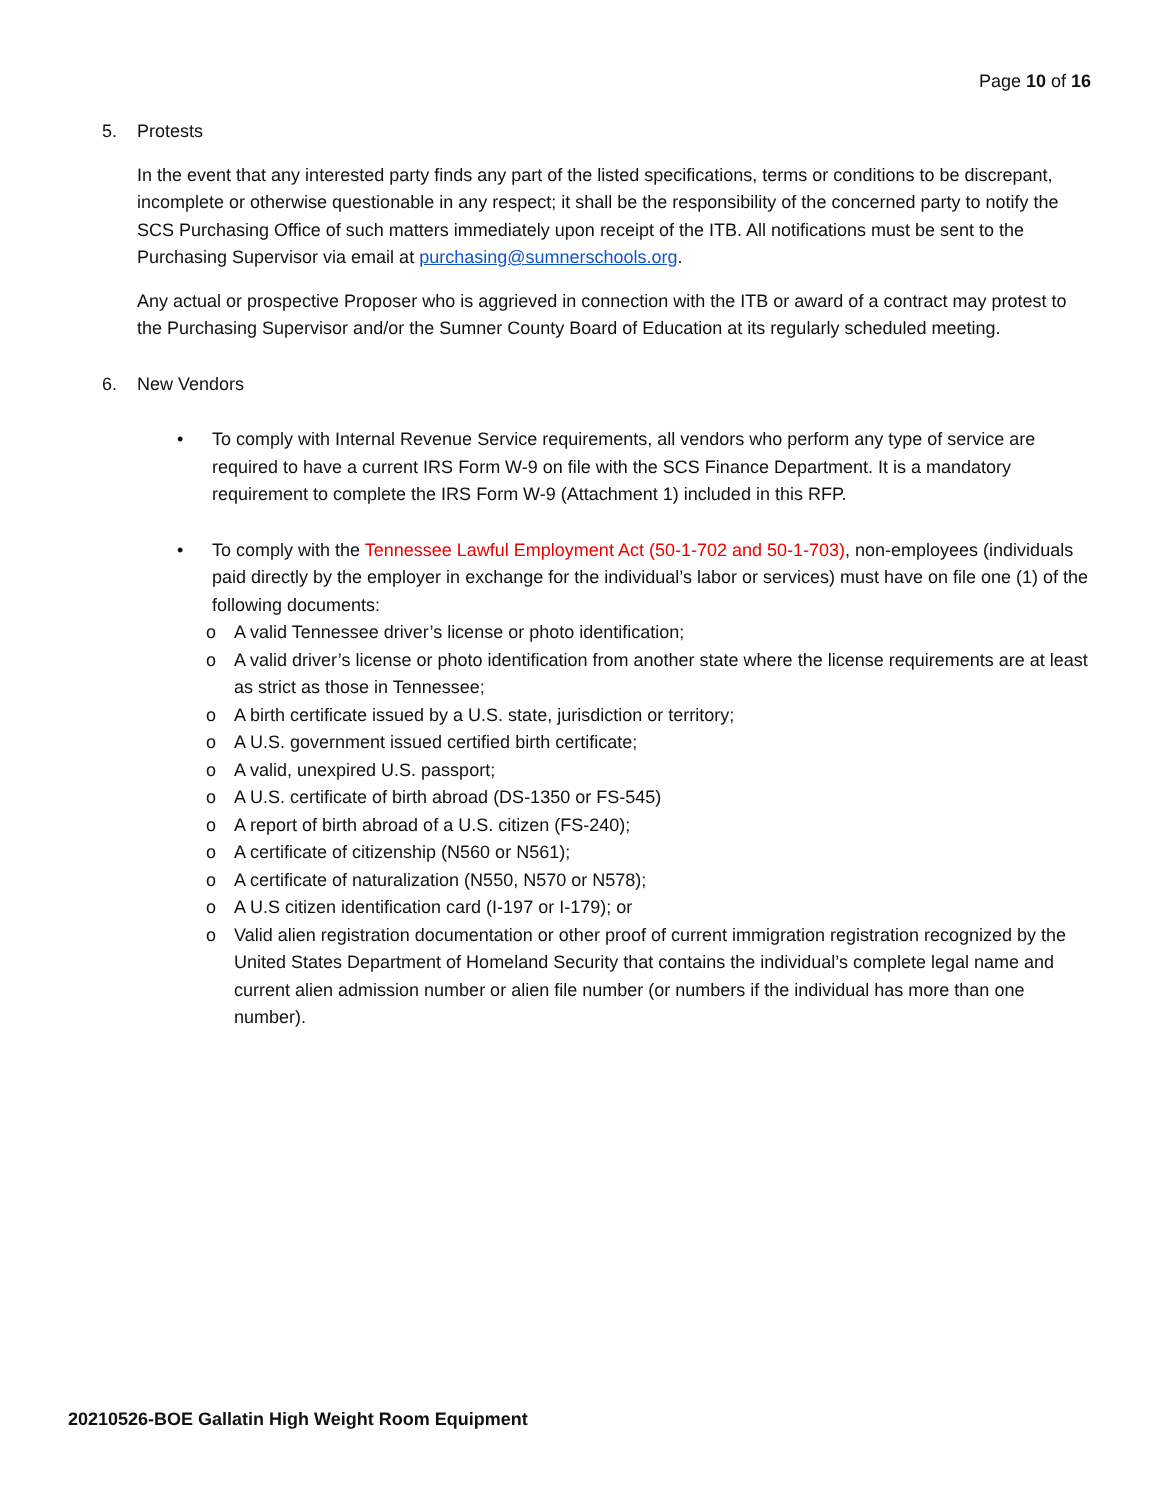Page 10 of 16
5. Protests
In the event that any interested party finds any part of the listed specifications, terms or conditions to be discrepant, incomplete or otherwise questionable in any respect; it shall be the responsibility of the concerned party to notify the SCS Purchasing Office of such matters immediately upon receipt of the ITB. All notifications must be sent to the Purchasing Supervisor via email at purchasing@sumnerschools.org.
Any actual or prospective Proposer who is aggrieved in connection with the ITB or award of a contract may protest to the Purchasing Supervisor and/or the Sumner County Board of Education at its regularly scheduled meeting.
6. New Vendors
• To comply with Internal Revenue Service requirements, all vendors who perform any type of service are required to have a current IRS Form W-9 on file with the SCS Finance Department. It is a mandatory requirement to complete the IRS Form W-9 (Attachment 1) included in this RFP.
• To comply with the Tennessee Lawful Employment Act (50-1-702 and 50-1-703), non-employees (individuals paid directly by the employer in exchange for the individual’s labor or services) must have on file one (1) of the following documents:
o A valid Tennessee driver’s license or photo identification;
o A valid driver’s license or photo identification from another state where the license requirements are at least as strict as those in Tennessee;
o A birth certificate issued by a U.S. state, jurisdiction or territory;
o A U.S. government issued certified birth certificate;
o A valid, unexpired U.S. passport;
o A U.S. certificate of birth abroad (DS-1350 or FS-545)
o A report of birth abroad of a U.S. citizen (FS-240);
o A certificate of citizenship (N560 or N561);
o A certificate of naturalization (N550, N570 or N578);
o A U.S citizen identification card (I-197 or I-179); or
o Valid alien registration documentation or other proof of current immigration registration recognized by the United States Department of Homeland Security that contains the individual’s complete legal name and current alien admission number or alien file number (or numbers if the individual has more than one number).
20210526-BOE Gallatin High Weight Room Equipment